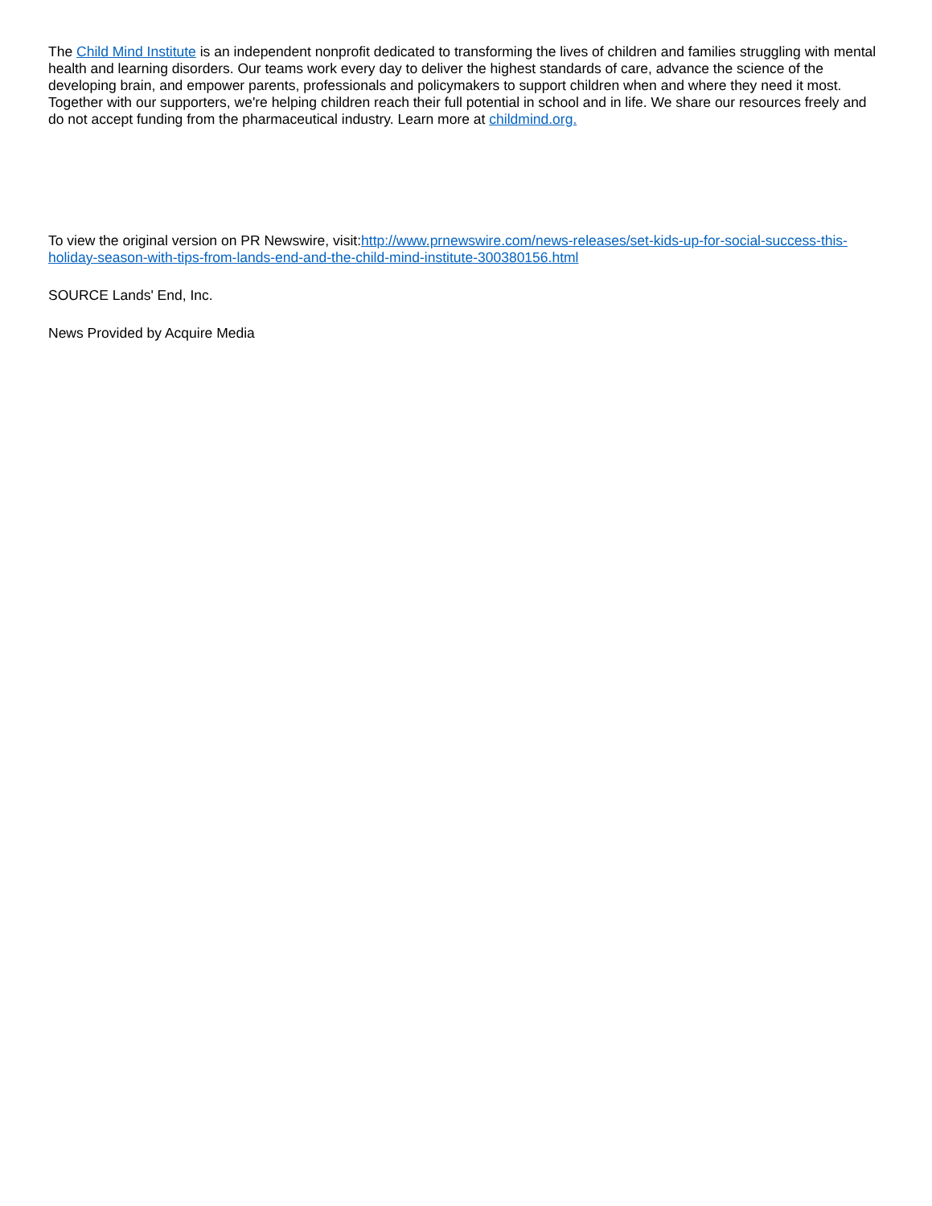The Child Mind Institute is an independent nonprofit dedicated to transforming the lives of children and families struggling with mental health and learning disorders. Our teams work every day to deliver the highest standards of care, advance the science of the developing brain, and empower parents, professionals and policymakers to support children when and where they need it most. Together with our supporters, we're helping children reach their full potential in school and in life. We share our resources freely and do not accept funding from the pharmaceutical industry. Learn more at childmind.org.
To view the original version on PR Newswire, visit:http://www.prnewswire.com/news-releases/set-kids-up-for-social-success-this-holiday-season-with-tips-from-lands-end-and-the-child-mind-institute-300380156.html
SOURCE Lands' End, Inc.
News Provided by Acquire Media